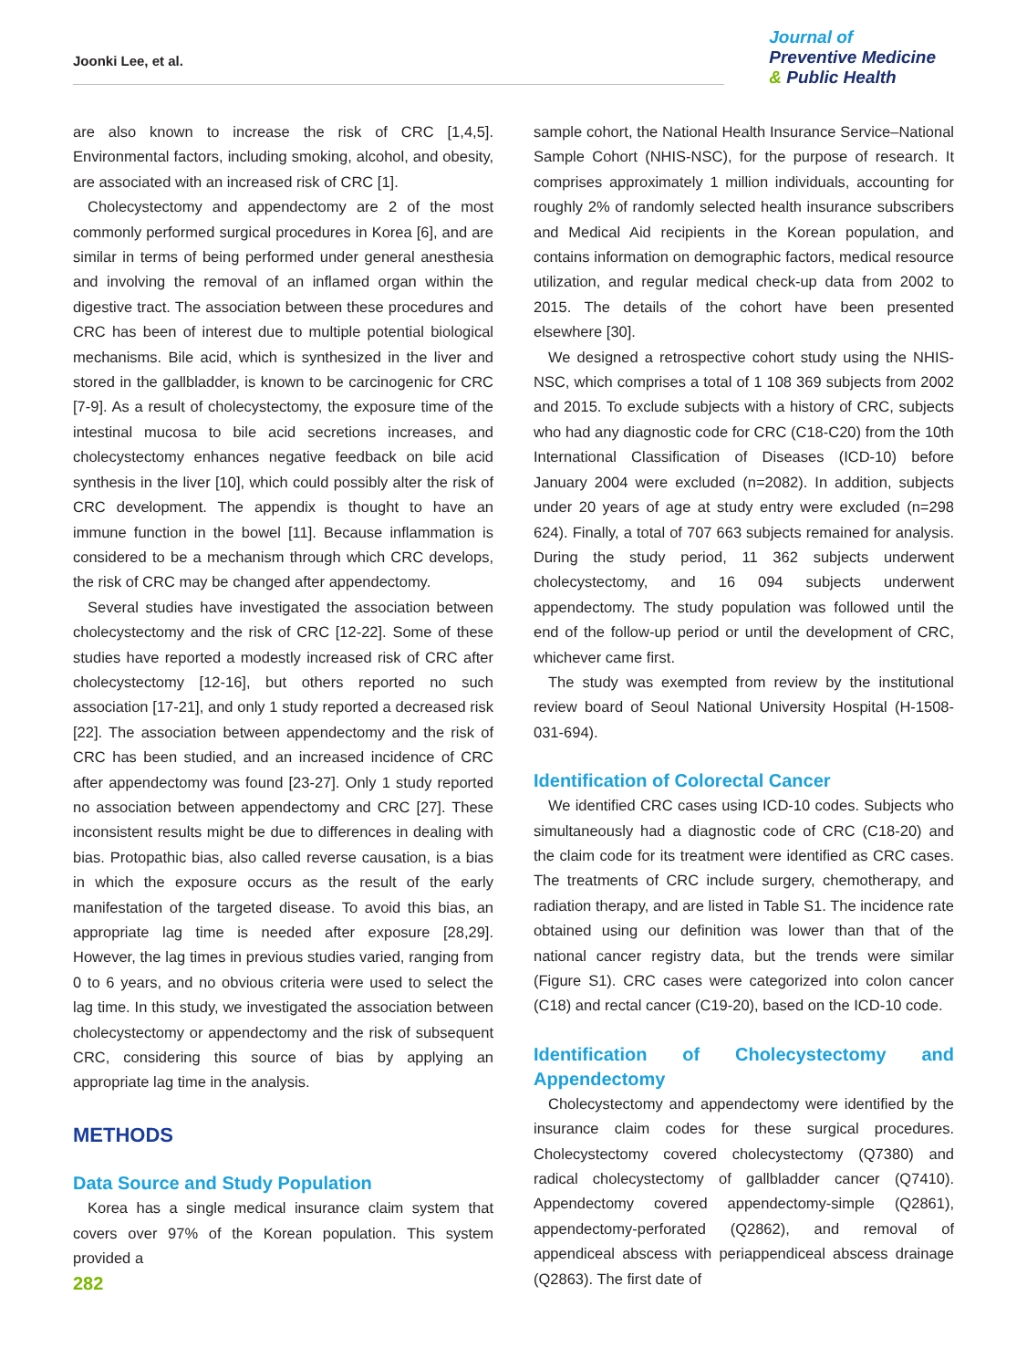Joonki Lee, et al.
Journal of
Preventive Medicine
& Public Health
are also known to increase the risk of CRC [1,4,5]. Environmental factors, including smoking, alcohol, and obesity, are associated with an increased risk of CRC [1].
Cholecystectomy and appendectomy are 2 of the most commonly performed surgical procedures in Korea [6], and are similar in terms of being performed under general anesthesia and involving the removal of an inflamed organ within the digestive tract. The association between these procedures and CRC has been of interest due to multiple potential biological mechanisms. Bile acid, which is synthesized in the liver and stored in the gallbladder, is known to be carcinogenic for CRC [7-9]. As a result of cholecystectomy, the exposure time of the intestinal mucosa to bile acid secretions increases, and cholecystectomy enhances negative feedback on bile acid synthesis in the liver [10], which could possibly alter the risk of CRC development. The appendix is thought to have an immune function in the bowel [11]. Because inflammation is considered to be a mechanism through which CRC develops, the risk of CRC may be changed after appendectomy.
Several studies have investigated the association between cholecystectomy and the risk of CRC [12-22]. Some of these studies have reported a modestly increased risk of CRC after cholecystectomy [12-16], but others reported no such association [17-21], and only 1 study reported a decreased risk [22]. The association between appendectomy and the risk of CRC has been studied, and an increased incidence of CRC after appendectomy was found [23-27]. Only 1 study reported no association between appendectomy and CRC [27]. These inconsistent results might be due to differences in dealing with bias. Protopathic bias, also called reverse causation, is a bias in which the exposure occurs as the result of the early manifestation of the targeted disease. To avoid this bias, an appropriate lag time is needed after exposure [28,29]. However, the lag times in previous studies varied, ranging from 0 to 6 years, and no obvious criteria were used to select the lag time. In this study, we investigated the association between cholecystectomy or appendectomy and the risk of subsequent CRC, considering this source of bias by applying an appropriate lag time in the analysis.
METHODS
Data Source and Study Population
Korea has a single medical insurance claim system that covers over 97% of the Korean population. This system provided a
sample cohort, the National Health Insurance Service–National Sample Cohort (NHIS-NSC), for the purpose of research. It comprises approximately 1 million individuals, accounting for roughly 2% of randomly selected health insurance subscribers and Medical Aid recipients in the Korean population, and contains information on demographic factors, medical resource utilization, and regular medical check-up data from 2002 to 2015. The details of the cohort have been presented elsewhere [30].
We designed a retrospective cohort study using the NHIS-NSC, which comprises a total of 1 108 369 subjects from 2002 and 2015. To exclude subjects with a history of CRC, subjects who had any diagnostic code for CRC (C18-C20) from the 10th International Classification of Diseases (ICD-10) before January 2004 were excluded (n=2082). In addition, subjects under 20 years of age at study entry were excluded (n=298 624). Finally, a total of 707 663 subjects remained for analysis. During the study period, 11 362 subjects underwent cholecystectomy, and 16 094 subjects underwent appendectomy. The study population was followed until the end of the follow-up period or until the development of CRC, whichever came first.
The study was exempted from review by the institutional review board of Seoul National University Hospital (H-1508-031-694).
Identification of Colorectal Cancer
We identified CRC cases using ICD-10 codes. Subjects who simultaneously had a diagnostic code of CRC (C18-20) and the claim code for its treatment were identified as CRC cases. The treatments of CRC include surgery, chemotherapy, and radiation therapy, and are listed in Table S1. The incidence rate obtained using our definition was lower than that of the national cancer registry data, but the trends were similar (Figure S1). CRC cases were categorized into colon cancer (C18) and rectal cancer (C19-20), based on the ICD-10 code.
Identification of Cholecystectomy and Appendectomy
Cholecystectomy and appendectomy were identified by the insurance claim codes for these surgical procedures. Cholecystectomy covered cholecystectomy (Q7380) and radical cholecystectomy of gallbladder cancer (Q7410). Appendectomy covered appendectomy-simple (Q2861), appendectomy-perforated (Q2862), and removal of appendiceal abscess with periappendiceal abscess drainage (Q2863). The first date of
282